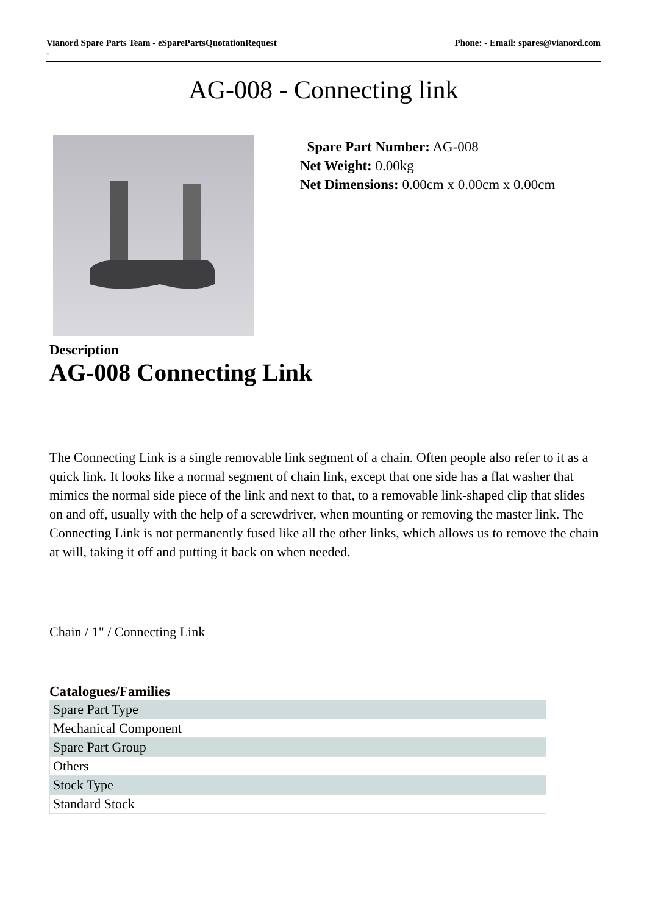Vianord Spare Parts Team - eSparePartsQuotationRequest
-
Phone: - Email: spares@vianord.com
AG-008 - Connecting link
Spare Part Number: AG-008
Net Weight: 0.00kg
Net Dimensions: 0.00cm x 0.00cm x 0.00cm
Description
AG-008 Connecting Link
The Connecting Link is a single removable link segment of a chain. Often people also refer to it as a quick link. It looks like a normal segment of chain link, except that one side has a flat washer that mimics the normal side piece of the link and next to that, to a removable link-shaped clip that slides on and off, usually with the help of a screwdriver, when mounting or removing the master link. The Connecting Link is not permanently fused like all the other links, which allows us to remove the chain at will, taking it off and putting it back on when needed.
Chain / 1" / Connecting Link
Catalogues/Families
| Spare Part Type | |
| Mechanical Component | |
| Spare Part Group | |
| Others | |
| Stock Type | |
| Standard Stock | |